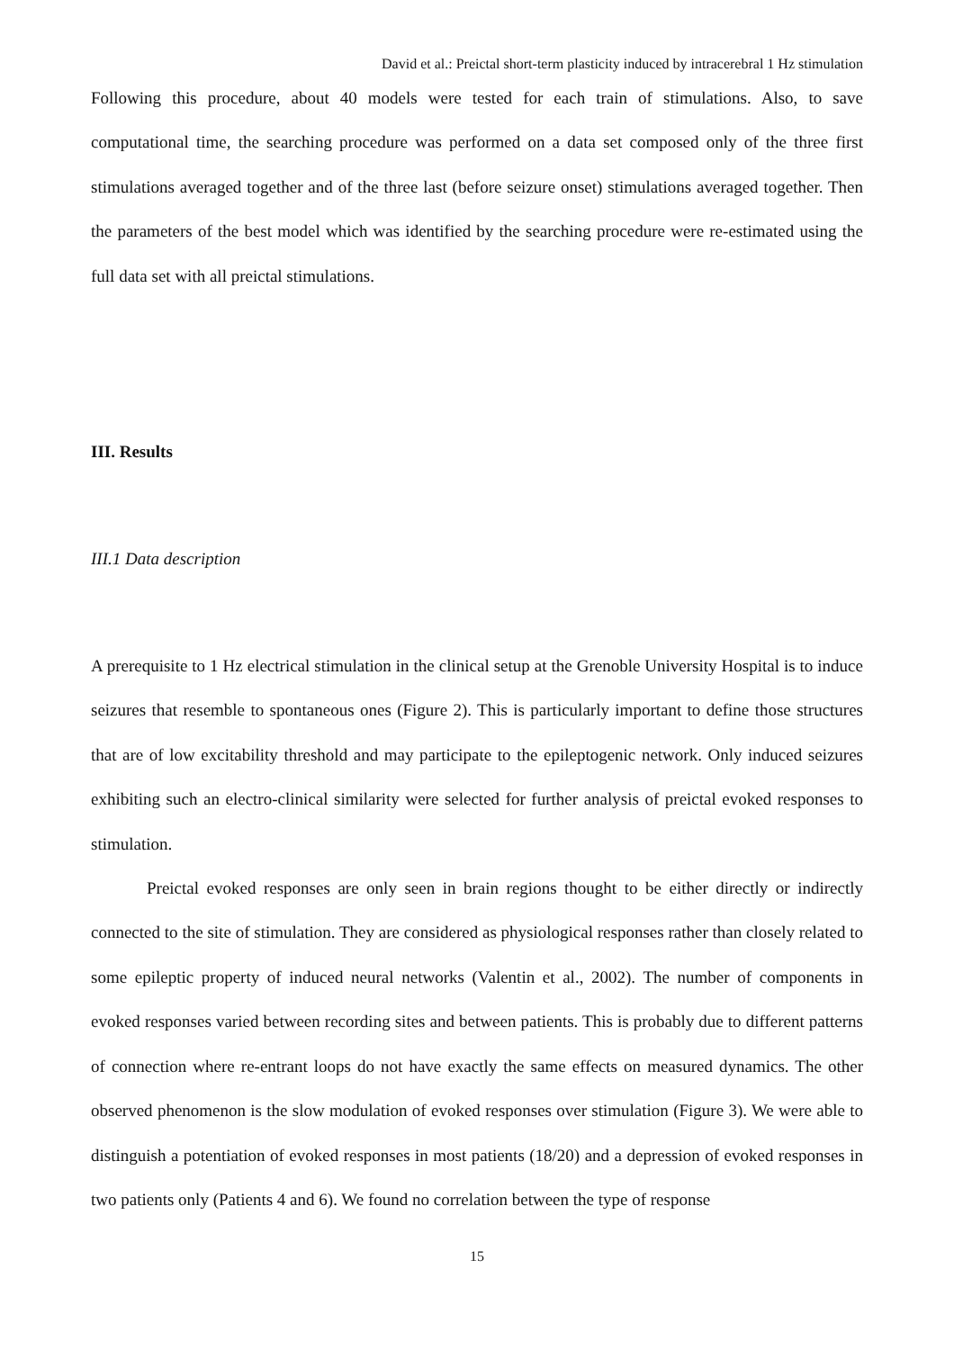David et al.: Preictal short-term plasticity induced by intracerebral 1 Hz stimulation
Following this procedure, about 40 models were tested for each train of stimulations. Also, to save computational time, the searching procedure was performed on a data set composed only of the three first stimulations averaged together and of the three last (before seizure onset) stimulations averaged together. Then the parameters of the best model which was identified by the searching procedure were re-estimated using the full data set with all preictal stimulations.
III. Results
III.1 Data description
A prerequisite to 1 Hz electrical stimulation in the clinical setup at the Grenoble University Hospital is to induce seizures that resemble to spontaneous ones (Figure 2). This is particularly important to define those structures that are of low excitability threshold and may participate to the epileptogenic network. Only induced seizures exhibiting such an electro-clinical similarity were selected for further analysis of preictal evoked responses to stimulation.
Preictal evoked responses are only seen in brain regions thought to be either directly or indirectly connected to the site of stimulation. They are considered as physiological responses rather than closely related to some epileptic property of induced neural networks (Valentin et al., 2002). The number of components in evoked responses varied between recording sites and between patients. This is probably due to different patterns of connection where re-entrant loops do not have exactly the same effects on measured dynamics. The other observed phenomenon is the slow modulation of evoked responses over stimulation (Figure 3). We were able to distinguish a potentiation of evoked responses in most patients (18/20) and a depression of evoked responses in two patients only (Patients 4 and 6). We found no correlation between the type of response
15